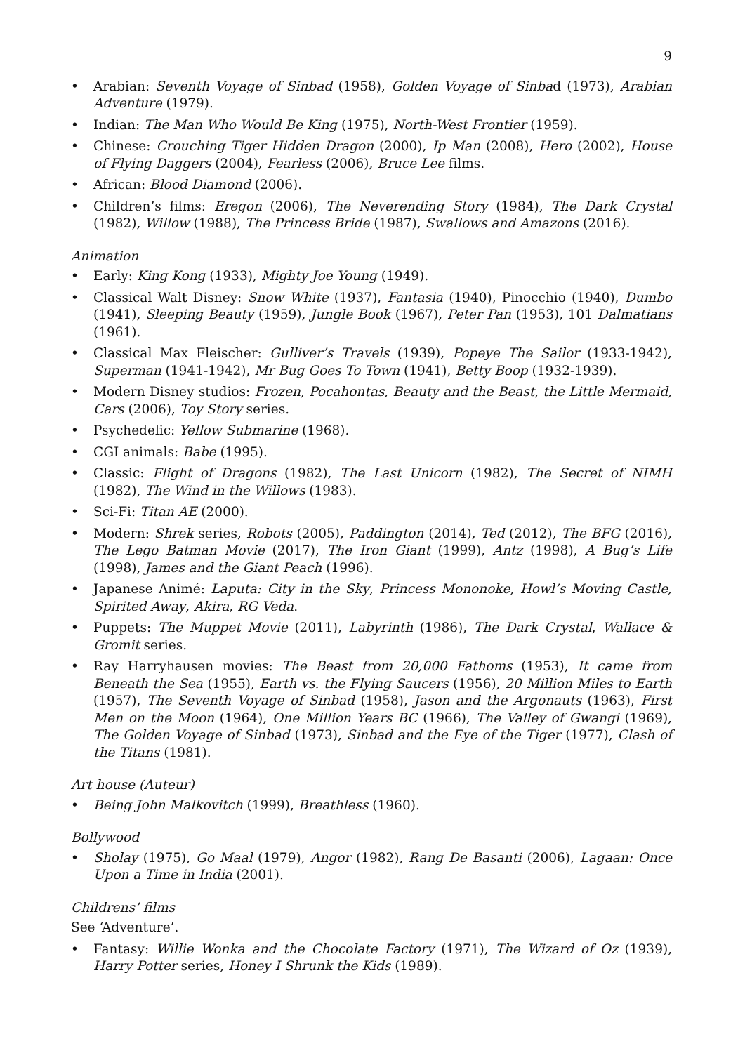9
• Arabian: Seventh Voyage of Sinbad (1958), Golden Voyage of Sinbad (1973), Arabian Adventure (1979).
• Indian: The Man Who Would Be King (1975), North-West Frontier (1959).
• Chinese: Crouching Tiger Hidden Dragon (2000), Ip Man (2008), Hero (2002), House of Flying Daggers (2004), Fearless (2006), Bruce Lee films.
• African: Blood Diamond (2006).
• Children’s films: Eregon (2006), The Neverending Story (1984), The Dark Crystal (1982), Willow (1988), The Princess Bride (1987), Swallows and Amazons (2016).
Animation
• Early: King Kong (1933), Mighty Joe Young (1949).
• Classical Walt Disney: Snow White (1937), Fantasia (1940), Pinocchio (1940), Dumbo (1941), Sleeping Beauty (1959), Jungle Book (1967), Peter Pan (1953), 101 Dalmatians (1961).
• Classical Max Fleischer: Gulliver’s Travels (1939), Popeye The Sailor (1933-1942), Superman (1941-1942), Mr Bug Goes To Town (1941), Betty Boop (1932-1939).
• Modern Disney studios: Frozen, Pocahontas, Beauty and the Beast, the Little Mermaid, Cars (2006), Toy Story series.
• Psychedelic: Yellow Submarine (1968).
• CGI animals: Babe (1995).
• Classic: Flight of Dragons (1982), The Last Unicorn (1982), The Secret of NIMH (1982), The Wind in the Willows (1983).
• Sci-Fi: Titan AE (2000).
• Modern: Shrek series, Robots (2005), Paddington (2014), Ted (2012), The BFG (2016), The Lego Batman Movie (2017), The Iron Giant (1999), Antz (1998), A Bug’s Life (1998), James and the Giant Peach (1996).
• Japanese Animé: Laputa: City in the Sky, Princess Mononoke, Howl’s Moving Castle, Spirited Away, Akira, RG Veda.
• Puppets: The Muppet Movie (2011), Labyrinth (1986), The Dark Crystal, Wallace & Gromit series.
• Ray Harryhausen movies: The Beast from 20,000 Fathoms (1953), It came from Beneath the Sea (1955), Earth vs. the Flying Saucers (1956), 20 Million Miles to Earth (1957), The Seventh Voyage of Sinbad (1958), Jason and the Argonauts (1963), First Men on the Moon (1964), One Million Years BC (1966), The Valley of Gwangi (1969), The Golden Voyage of Sinbad (1973), Sinbad and the Eye of the Tiger (1977), Clash of the Titans (1981).
Art house (Auteur)
• Being John Malkovitch (1999), Breathless (1960).
Bollywood
• Sholay (1975), Go Maal (1979), Angor (1982), Rang De Basanti (2006), Lagaan: Once Upon a Time in India (2001).
Childrens’ films
See ‘Adventure’.
• Fantasy: Willie Wonka and the Chocolate Factory (1971), The Wizard of Oz (1939), Harry Potter series, Honey I Shrunk the Kids (1989).